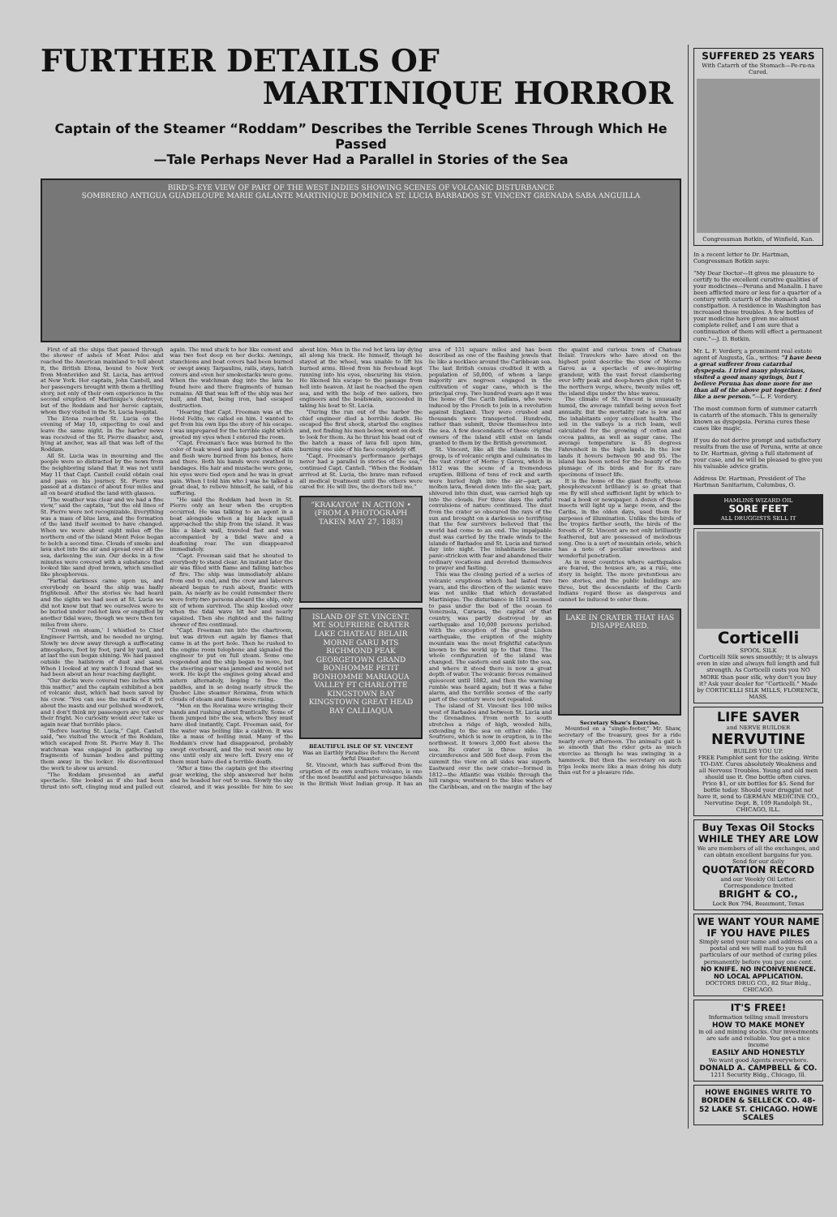FURTHER DETAILS OF
MARTINIQUE HORROR
Captain of the Steamer “Roddam” Describes the Terrible Scenes Through Which He Passed
—Tale Perhaps Never Had a Parallel in Stories of the Sea
BIRD'S-EYE VIEW OF PART OF THE WEST INDIES SHOWING SCENES OF VOLCANIC DISTURBANCE
SOMBRERO ANTIGUA GUADELOUPE MARIE GALANTE MARTINIQUE DOMINICA ST. LUCIA BARBADOS ST. VINCENT GRENADA SABA ANGUILLA
First of all the ships that passed through the shower of ashes of Mont Pelee and reached the American mainland to tell about it, the British Etona, bound to New York from Montevideo and St. Lucia, has arrived at New York. Her captain, John Cantell, and her passengers brought with them a thrilling story, not only of their own experience in the second eruption of Martinique's destroyer, but of the Roddam and her heroic captain, whom they visited in the St. Lucia hospital.
The Etona reached St. Lucia on the evening of May 10, expecting to coal and leave the same night. In the harbor news was received of the St. Pierre disaster, and, lying at anchor, was all that was left of the Roddam.
All St. Lucia was in mourning and the people were so distracted by the news from the neighboring island that it was not until May 11 that Capt. Cantell could obtain coal and pass on his journey. St. Pierre was passed at a distance of about four miles and all on board studied the land with glasses.
“The weather was clear and we had a fine view,” said the captain, “but the old lines of St. Pierre were not recognizable. Everything was a mass of blue lava, and the formation of the land itself seemed to have changed. When we were about eight miles off the northern end of the island Mont Pelee began to belch a second time. Clouds of smoke and lava shot into the air and spread over all the sea, darkening the sun. Our decks in a few minutes were covered with a substance that looked like sand dyed brown, which smelled like phosphorous.
“Partial darkness came upon us, and everybody on board the ship was badly frightened. After the stories we had heard and the sights we had seen at St. Lucia we did not know but that we ourselves were to be buried under red-hot lava or engulfed by another tidal wave, though we were then ten miles from shore.
“‘Crowd on steam,’ I whistled to Chief Engineer Farrish, and he needed no urging. Slowly we drew away through a suffocating atmosphere, foot by foot, yard by yard, and at last the sun began shining. We had passed outside the hailstorm of dust and sand. When I looked at my watch I found that we had been about an hour reaching daylight.
“Our decks were covered two inches with this matter,” and the captain exhibited a box of volcanic dust, which had been saved by his crew. “You can see the marks of it yet about the masts and our polished woodwork, and I don't think my passengers are yet over their fright. No curiosity would ever take us again near that terrible place.
“Before leaving St. Lucia,” Capt. Cantell said, “we visited the wreck of the Roddam, which escaped from St. Pierre May 8. The watchman was engaged in gathering up fragments of human bodies and putting them away in the locker. He discontinued the work to show us around.
“The Roddam presented an awful spectacle. She looked as if she had been thrust into soft, clinging mud and pulled out again. The mud stuck to her like cement and was two feet deep on her decks. Awnings, stanchions and boat covers had been burned or swept away. Tarpaulins, rails, stays, hatch covers and even her smokestacks were gone. When the watchman dug into the lava he found here and there fragments of human remains. All that was left of the ship was her hull, and that, being iron, had escaped destruction.
“Hearing that Capt. Freeman was at the Hotel Felite, we called on him. I wanted to get from his own lips the story of his escape. I was unprepared for the terrible sight which greeted my eyes when I entered the room.
“Capt. Freeman's face was burned to the color of teak wood and large patches of skin and flesh were burned from his bones, here and there. Both his hands were swathed in bandages. His hair and mustache were gone, his eyes were tied open and he was in great pain. When I told him who I was he talked a great deal, to relieve himself, he said, of his suffering.
“He said the Roddam had been in St. Pierre only an hour when the eruption occurred. He was talking to an agent in a boat alongside when a big black squall approached the ship from the island. It was like a black wall, traveled fast and was accompanied by a tidal wave and a deafening roar. The sun disappeared immediately.
“Capt. Freeman said that he shouted to everybody to stand clear. An instant later the air was filled with flame and falling batches of fire. The ship was immediately ablaze from end to end, and the crew and laborers aboard began to rush about, frantic with pain. As nearly as he could remember there were forty-two persons aboard the ship, only six of whom survived. The ship keeled over when the tidal wave hit her and nearly capsized. Then she righted and the falling shower of fire continued.
“Capt. Freeman ran into the chartroom, but was driven out again by flames that came in at the port hole. Then he rushed to the engine room telephone and signaled the engineer to put on full steam. Some one responded and the ship began to move, but the steering gear was jammed and would not work. He kept the engines going ahead and astern alternately, hoping to free the paddles, and in so doing nearly struck the Quebec Line steamer Roraima, from which clouds of steam and flame were rising.
“Men on the Roraima were wringing their hands and rushing about frantically. Some of them jumped into the sea, where they must have died instantly, Capt. Freeman said, for the water was boiling like a caldron. It was like a mass of boiling mud. Many of the Roddam's crew had disappeared, probably swept overboard, and the rest went one by one until only six were left. Every one of them must have died a terrible death.
“After a time the captain got the steering gear working, the ship answered her helm and he headed her out to sea. Slowly the sky cleared, and it was possible for him to see about him. Men in the red hot lava lay dying all along his track. He himself, though he stayed at the wheel, was unable to lift his burned arms. Blood from his forehead kept running into his eyes, obscuring his vision. He likened his escape to the passage from hell into heaven. At last he reached the open sea, and with the help of two sailors, two engineers and the boatswain, succeeded in taking his boat to St. Lucia.
“During the run out of the harbor the chief engineer died a horrible death. He escaped the first shock, started the engines and, not finding his men below, went on deck to look for them. As he thrust his head out of the hatch a mass of lava fell upon him, burning one side of his face completely off.
“Capt. Freeman's performance perhaps never had a parallel in stories of the sea,” continued Capt. Cantell. “When the Roddam arrived at St. Lucia, the brave man refused all medical treatment until the others were cared for. He will live, the doctors tell me.”
“KRAKATOA” IN ACTION • (FROM A PHOTOGRAPH TAKEN MAY 27, 1883)
ISLAND OF ST. VINCENT.
MT. SOUFRIERE CRATER LAKE CHATEAU BELAIR MORNE GARU MTS RICHMOND PEAK GEORGETOWN GRAND BONHOMME PETIT BONHOMME MARIAQUA VALLEY FT CHARLOTTE KINGSTOWN BAY KINGSTOWN GREAT HEAD BAY CALLIAQUA
BEAUTIFUL ISLE OF ST. VINCENT
Was an Earthly Paradise Before the Recent Awful Disaster.
St. Vincent, which has suffered from the eruption of its own soufriere volcano, is one of the most beautiful and picturesque islands in the British West Indian group. It has an area of 131 square miles and has been described as one of the flashing jewels that lie like a necklace around the Caribbean sea. The last British census credited it with a population of 50,000, of whom a large majority are negroes engaged in the cultivation of sugar cane, which is the principal crop. Two hundred years ago it was the home of the Carib Indians, who were induced by the French to join in a revolution against England. They were crushed and thousands were transported. Hundreds, rather than submit, threw themselves into the sea. A few descendants of these original owners of the island still exist on lands granted to them by the British government.
St. Vincent, like all the islands in the group, is of volcanic origin and culminates in the vast crater of Morne y Garou, which in 1812 was the scene of a tremendous eruption. Billions of tons of rock and earth were hurled high into the air—part, as molten lava, flowed down into the sea; part, shivered into thin dust, was carried high up into the clouds. For three days the awful convulsions of nature continued. The dust from the crater so obscured the rays of the sun and brought on a darkness so terrifying that the few survivors believed that the world had come to an end. The impalpable dust was carried by the trade winds to the islands of Barbados and St. Lucia and turned day into night. The inhabitants became panic-stricken with fear and abandoned their ordinary vocations and devoted themselves to prayer and fasting.
This was the closing period of a series of volcanic eruptions which had lasted two years, and the direction of the seismic wave was not unlike that which devastated Martinique. The disturbance in 1812 seemed to pass under the bed of the ocean to Venezuela, Caracas, the capital of that country, was partly destroyed by an earthquake and 10,000 persons perished. With the exception of the great Lisbon earthquake, the eruption of the mighty mountain was the most frightful cataclysm known to the world up to that time. The whole configuration of the island was changed. The eastern end sank into the sea, and where it stood there is now a great depth of water. The volcanic forces remained quiescent until 1882, and then the warning rumble was heard again; but it was a false alarm, and the terrible scenes of the early part of the century were not repeated.
The island of St. Vincent lies 100 miles west of Barbados and between St. Lucia and the Grenadines. From north to south stretches a ridge of high, wooded hills, extending to the sea on either side. The Soufriere, which is now in eruption, is in the northwest. It towers 3,000 feet above the sea. Its crater is three miles in circumference and 500 feet deep. From the summit the view on all sides was superb. Eastward over the new crater—formed in 1812—the Atlantic was visible through the hill ranges; westward to the blue waters of the Caribbean, and on the margin of the bay the quaint and curious town of Chateau Belair. Travelers who have stood on the highest point describe the view of Morne Garou as a spectacle of awe-inspiring grandeur, with the vast forest clambering over lofty peak and deep-hewn glen right to the northern verge, where, twenty miles off, the island dips under the blue waves.
The climate of St. Vincent is unusually humid, the average rainfall being seven feet annually. But the mortality rate is low and the inhabitants enjoy excellent health. The soil in the valleys is a rich loam, well calculated for the growing of cotton and cocoa palms, as well as sugar cane. The average temperature is 85 degrees Fahrenheit in the high lands. In the low lands it hovers between 90 and 95. The island has been noted for the beauty of the plumage of its birds and for its rare specimens of insect life.
It is the home of the giant firefly, whose phosphorescent brilliancy is so great that one fly will shed sufficient light by which to read a book or newspaper. A dozen of these insects will light up a large room, and the Caribs, in the olden days, used them for purposes of illumination. Unlike the birds of the tropics farther south, the birds of the forests of St. Vincent are not only brilliantly feathered, but are possessed of melodious song. One is a sort of mountain oriole, which has a note of peculiar sweetness and wonderful penetration.
As in most countries where earthquakes are feared, the houses are, as a rule, one story in height. The more pretentious are two stories, and the public buildings are three, but the descendants of the Carib Indians regard these as dangerous and cannot be induced to enter them.
LAKE IN CRATER THAT HAS DISAPPEARED.
Secretary Shaw's Exercise.
Mounted on a “single-footer,” Mr. Shaw, secretary of the treasury, goes for a ride nearly every afternoon. The animal's gait is so smooth that the rider gets as much exercise as though he was swinging in a hammock. But then the secretary on such trips looks more like a man doing his duty than out for a pleasure ride.
SUFFERED 25 YEARS
With Catarrh of the Stomach—Pe-ru-na Cured.
Congressman Botkin, of Winfield, Kan.
In a recent letter to Dr. Hartman, Congressman Botkin says:
“My Dear Doctor—It gives me pleasure to certify to the excellent curative qualities of your medicines—Peruna and Manalin. I have been afflicted more or less for a quarter of a century with catarrh of the stomach and constipation. A residence in Washington has increased these troubles. A few bottles of your medicine have given me almost complete relief, and I am sure that a continuation of them will effect a permanent cure.”—J. D. Botkin.
Mr. L. F. Verdery, a prominent real estate agent of Augusta, Ga., writes: “I have been a great sufferer from catarrhal dyspepsia. I tried many physicians, visited a good many springs, but I believe Peruna has done more for me than all of the above put together. I feel like a new person.”—L. F. Verdery.
The most common form of summer catarrh is catarrh of the stomach. This is generally known as dyspepsia. Peruna cures these cases like magic.
If you do not derive prompt and satisfactory results from the use of Peruna, write at once to Dr. Hartman, giving a full statement of your case, and he will be pleased to give you his valuable advice gratis.
Address Dr. Hartman, President of The Hartman Sanitarium, Columbus, O.
HAMLINS WIZARD OIL
SORE FEET
ALL DRUGGISTS SELL IT
Corticelli
SPOOL SILK
Corticelli Silk sews smoothly; it is always even in size and always full length and full strength. As Corticelli costs you NO MORE than poor silk, why don't you buy it? Ask your dealer for “Corticelli.” Made by CORTICELLI SILK MILLS, FLORENCE, MASS.
LIFE SAVER
and NERVE BUILDER
NERVUTINE
BUILDS YOU UP.
FREE Pamphlet sent for the asking. Write TO-DAY. Cures absolutely Weakness and all Nervous Troubles. Young and old men should use it. One bottle often cures. Price $1, or six bottles for $5. Send for bottle today. Should your druggist not have it, send to GERMAN MEDICINE CO., Nervutine Dept. B, 109 Randolph St., CHICAGO, ILL.
Buy Texas Oil Stocks
WHILE THEY ARE LOW
We are members of all the exchanges, and can obtain excellent bargains for you. Send for our daily
QUOTATION RECORD
and our Weekly Oil Letter. Correspondence Invited
BRIGHT & CO.,
Lock Box 794, Beaumont, Texas
WE WANT YOUR NAME IF YOU HAVE PILES
Simply send your name and address on a postal and we will mail to you full particulars of our method of curing piles permanently before you pay one cent.
NO KNIFE. NO INCONVENIENCE. NO LOCAL APPLICATION.
DOCTORS DRUG CO., 82 Star Bldg., CHICAGO.
IT'S FREE!
Information telling small investors
HOW TO MAKE MONEY
in oil and mining stocks. Our investments are safe and reliable. You get a nice income
EASILY AND HONESTLY
We want good Agents everywhere.
DONALD A. CAMPBELL & CO.
1211 Security Bldg., Chicago, Ill.
HOWE ENGINES WRITE TO BORDEN & SELLECK CO. 48-52 LAKE ST. CHICAGO. HOWE SCALES